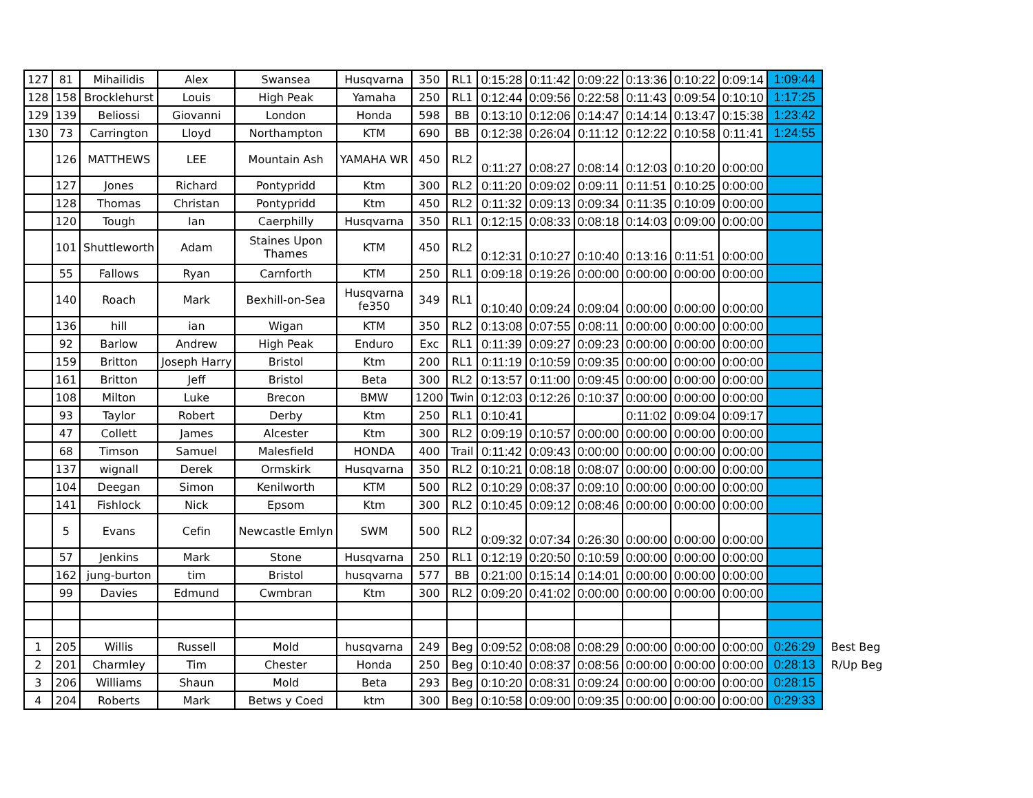| 127 | 81 | Mihailidis | Alex | Swansea | Husqvarna | 350 | RL1 | 0:15:28 | 0:11:42 | 0:09:22 | 0:13:36 | 0:10:22 | 0:09:14 | 1:09:44 | |
| 128 | 158 | Brocklehurst | Louis | High Peak | Yamaha | 250 | RL1 | 0:12:44 | 0:09:56 | 0:22:58 | 0:11:43 | 0:09:54 | 0:10:10 | 1:17:25 | |
| 129 | 139 | Beliossi | Giovanni | London | Honda | 598 | BB | 0:13:10 | 0:12:06 | 0:14:47 | 0:14:14 | 0:13:47 | 0:15:38 | 1:23:42 | |
| 130 | 73 | Carrington | Lloyd | Northampton | KTM | 690 | BB | 0:12:38 | 0:26:04 | 0:11:12 | 0:12:22 | 0:10:58 | 0:11:41 | 1:24:55 | |
| | 126 | MATTHEWS | LEE | Mountain Ash | YAMAHA WR | 450 | RL2 | 0:11:27 | 0:08:27 | 0:08:14 | 0:12:03 | 0:10:20 | 0:00:00 | | |
| | 127 | Jones | Richard | Pontypridd | Ktm | 300 | RL2 | 0:11:20 | 0:09:02 | 0:09:11 | 0:11:51 | 0:10:25 | 0:00:00 | | |
| | 128 | Thomas | Christan | Pontypridd | Ktm | 450 | RL2 | 0:11:32 | 0:09:13 | 0:09:34 | 0:11:35 | 0:10:09 | 0:00:00 | | |
| | 120 | Tough | Ian | Caerphilly | Husqvarna | 350 | RL1 | 0:12:15 | 0:08:33 | 0:08:18 | 0:14:03 | 0:09:00 | 0:00:00 | | |
| | 101 | Shuttleworth | Adam | Staines Upon Thames | KTM | 450 | RL2 | 0:12:31 | 0:10:27 | 0:10:40 | 0:13:16 | 0:11:51 | 0:00:00 | | |
| | 55 | Fallows | Ryan | Carnforth | KTM | 250 | RL1 | 0:09:18 | 0:19:26 | 0:00:00 | 0:00:00 | 0:00:00 | 0:00:00 | | |
| | 140 | Roach | Mark | Bexhill-on-Sea | Husqvarna fe350 | 349 | RL1 | 0:10:40 | 0:09:24 | 0:09:04 | 0:00:00 | 0:00:00 | 0:00:00 | | |
| | 136 | hill | ian | Wigan | KTM | 350 | RL2 | 0:13:08 | 0:07:55 | 0:08:11 | 0:00:00 | 0:00:00 | 0:00:00 | | |
| | 92 | Barlow | Andrew | High Peak | Enduro | Exc | RL1 | 0:11:39 | 0:09:27 | 0:09:23 | 0:00:00 | 0:00:00 | 0:00:00 | | |
| | 159 | Britton | Joseph Harry | Bristol | Ktm | 200 | RL1 | 0:11:19 | 0:10:59 | 0:09:35 | 0:00:00 | 0:00:00 | 0:00:00 | | |
| | 161 | Britton | Jeff | Bristol | Beta | 300 | RL2 | 0:13:57 | 0:11:00 | 0:09:45 | 0:00:00 | 0:00:00 | 0:00:00 | | |
| | 108 | Milton | Luke | Brecon | BMW | 1200 | Twin | 0:12:03 | 0:12:26 | 0:10:37 | 0:00:00 | 0:00:00 | 0:00:00 | | |
| | 93 | Taylor | Robert | Derby | Ktm | 250 | RL1 | 0:10:41 | | | 0:11:02 | 0:09:04 | 0:09:17 | | |
| | 47 | Collett | James | Alcester | Ktm | 300 | RL2 | 0:09:19 | 0:10:57 | 0:00:00 | 0:00:00 | 0:00:00 | 0:00:00 | | |
| | 68 | Timson | Samuel | Malesfield | HONDA | 400 | Trail | 0:11:42 | 0:09:43 | 0:00:00 | 0:00:00 | 0:00:00 | 0:00:00 | | |
| | 137 | wignall | Derek | Ormskirk | Husqvarna | 350 | RL2 | 0:10:21 | 0:08:18 | 0:08:07 | 0:00:00 | 0:00:00 | 0:00:00 | | |
| | 104 | Deegan | Simon | Kenilworth | KTM | 500 | RL2 | 0:10:29 | 0:08:37 | 0:09:10 | 0:00:00 | 0:00:00 | 0:00:00 | | |
| | 141 | Fishlock | Nick | Epsom | Ktm | 300 | RL2 | 0:10:45 | 0:09:12 | 0:08:46 | 0:00:00 | 0:00:00 | 0:00:00 | | |
| | 5 | Evans | Cefin | Newcastle Emlyn | SWM | 500 | RL2 | 0:09:32 | 0:07:34 | 0:26:30 | 0:00:00 | 0:00:00 | 0:00:00 | | |
| | 57 | Jenkins | Mark | Stone | Husqvarna | 250 | RL1 | 0:12:19 | 0:20:50 | 0:10:59 | 0:00:00 | 0:00:00 | 0:00:00 | | |
| | 162 | jung-burton | tim | Bristol | husqvarna | 577 | BB | 0:21:00 | 0:15:14 | 0:14:01 | 0:00:00 | 0:00:00 | 0:00:00 | | |
| | 99 | Davies | Edmund | Cwmbran | Ktm | 300 | RL2 | 0:09:20 | 0:41:02 | 0:00:00 | 0:00:00 | 0:00:00 | 0:00:00 | | |
| 1 | 205 | Willis | Russell | Mold | husqvarna | 249 | Beg | 0:09:52 | 0:08:08 | 0:08:29 | 0:00:00 | 0:00:00 | 0:00:00 | 0:26:29 | Best Beg |
| 2 | 201 | Charmley | Tim | Chester | Honda | 250 | Beg | 0:10:40 | 0:08:37 | 0:08:56 | 0:00:00 | 0:00:00 | 0:00:00 | 0:28:13 | R/Up Beg |
| 3 | 206 | Williams | Shaun | Mold | Beta | 293 | Beg | 0:10:20 | 0:08:31 | 0:09:24 | 0:00:00 | 0:00:00 | 0:00:00 | 0:28:15 | |
| 4 | 204 | Roberts | Mark | Betws y Coed | ktm | 300 | Beg | 0:10:58 | 0:09:00 | 0:09:35 | 0:00:00 | 0:00:00 | 0:00:00 | 0:29:33 | |